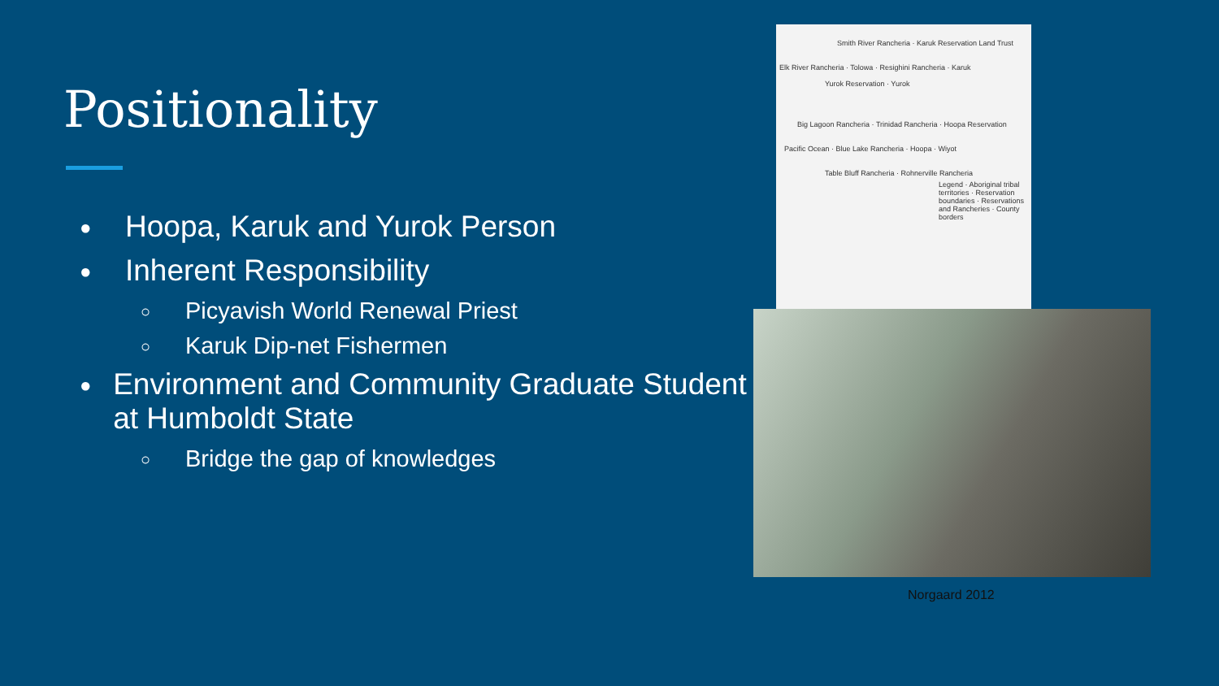Positionality
● Hoopa, Karuk and Yurok Person
● Inherent Responsibility
○ Picyavish World Renewal Priest
○ Karuk Dip-net Fishermen
● Environment and Community Graduate Student at Humboldt State
○ Bridge the gap of knowledges
Smith River Rancheria · Karuk Reservation Land Trust
Elk River Rancheria · Tolowa · Resighini Rancheria · Karuk
Yurok Reservation · Yurok
Big Lagoon Rancheria · Trinidad Rancheria · Hoopa Reservation
Pacific Ocean · Blue Lake Rancheria · Hoopa · Wiyot
Table Bluff Rancheria · Rohnerville Rancheria
Legend · Aboriginal tribal territories · Reservation boundaries · Reservations and Rancheries · County borders
Norgaard 2012